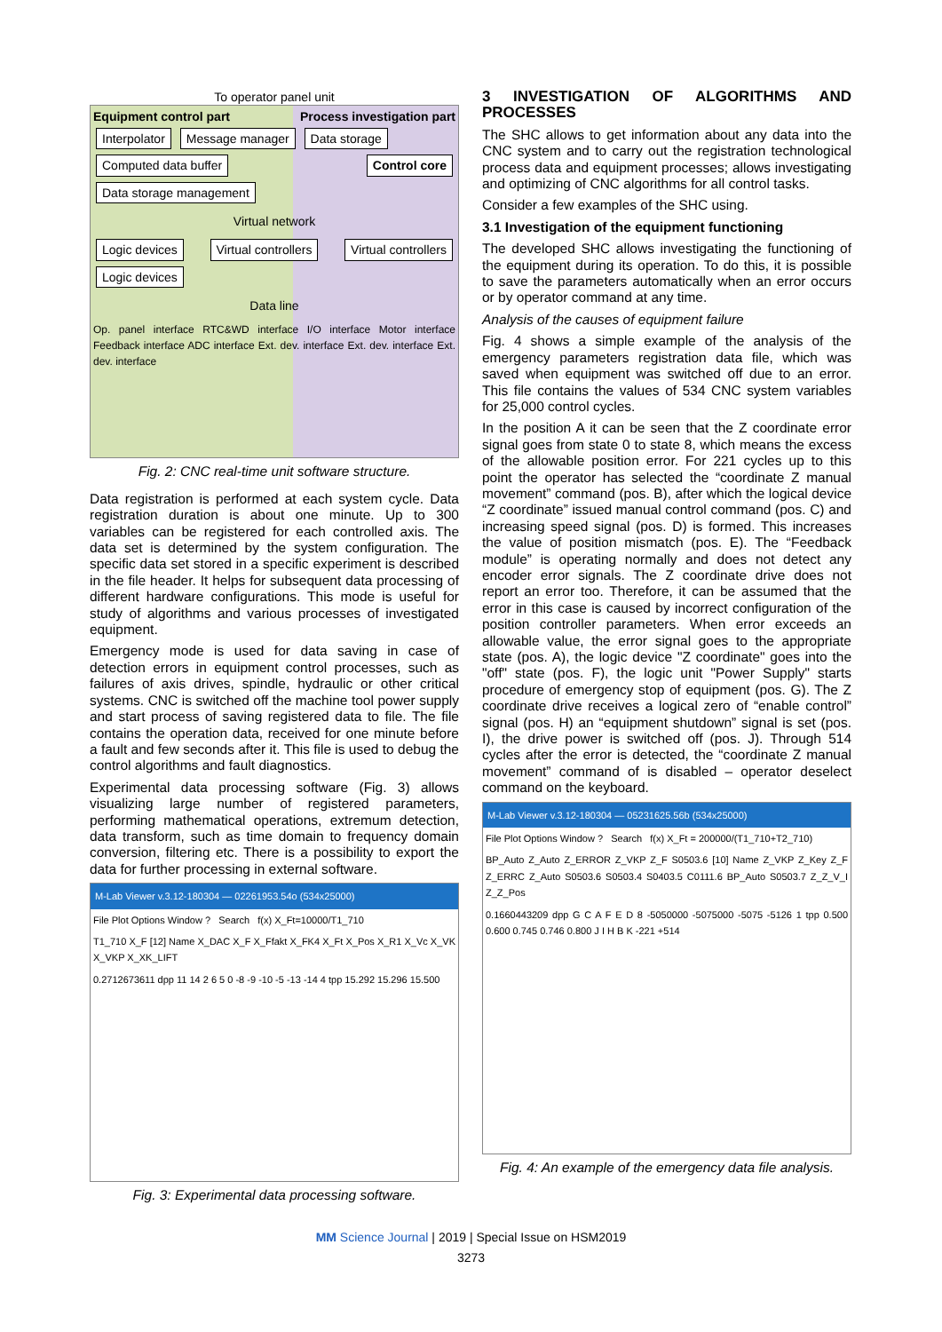To operator panel unit
Equipment control part Process investigation part
Interpolator Message manager Data storage
Computed data buffer Control core Data storage management
Virtual network
Logic devices Virtual controllers Virtual controllers Logic devices
Data line
Op. panel interface RTC&WD interface I/O interface Motor interface Feedback interface ADC interface Ext. dev. interface Ext. dev. interface Ext. dev. interface
Fig. 2: CNC real-time unit software structure.
Data registration is performed at each system cycle. Data registration duration is about one minute. Up to 300 variables can be registered for each controlled axis. The data set is determined by the system configuration. The specific data set stored in a specific experiment is described in the file header. It helps for subsequent data processing of different hardware configurations. This mode is useful for study of algorithms and various processes of investigated equipment.
Emergency mode is used for data saving in case of detection errors in equipment control processes, such as failures of axis drives, spindle, hydraulic or other critical systems. CNC is switched off the machine tool power supply and start process of saving registered data to file. The file contains the operation data, received for one minute before a fault and few seconds after it. This file is used to debug the control algorithms and fault diagnostics.
Experimental data processing software (Fig. 3) allows visualizing large number of registered parameters, performing mathematical operations, extremum detection, data transform, such as time domain to frequency domain conversion, filtering etc. There is a possibility to export the data for further processing in external software.
M-Lab Viewer v.3.12-180304 — 02261953.54o (534x25000)
File Plot Options Window ? Search f(x) X_Ft=10000/T1_710
T1_710 X_F [12] Name X_DAC X_F X_Ffakt X_FK4 X_Ft X_Pos X_R1 X_Vc X_VK X_VKP X_XK_LIFT
0.2712673611 dpp 11 14 2 6 5 0 -8 -9 -10 -5 -13 -14 4 tpp 15.292 15.296 15.500
Fig. 3: Experimental data processing software.
3 INVESTIGATION OF ALGORITHMS AND PROCESSES
The SHC allows to get information about any data into the CNC system and to carry out the registration technological process data and equipment processes; allows investigating and optimizing of CNC algorithms for all control tasks.
Consider a few examples of the SHC using.
3.1 Investigation of the equipment functioning
The developed SHC allows investigating the functioning of the equipment during its operation. To do this, it is possible to save the parameters automatically when an error occurs or by operator command at any time.
Analysis of the causes of equipment failure
Fig. 4 shows a simple example of the analysis of the emergency parameters registration data file, which was saved when equipment was switched off due to an error. This file contains the values of 534 CNC system variables for 25,000 control cycles.
In the position A it can be seen that the Z coordinate error signal goes from state 0 to state 8, which means the excess of the allowable position error. For 221 cycles up to this point the operator has selected the “coordinate Z manual movement” command (pos. B), after which the logical device “Z coordinate” issued manual control command (pos. C) and increasing speed signal (pos. D) is formed. This increases the value of position mismatch (pos. E). The “Feedback module” is operating normally and does not detect any encoder error signals. The Z coordinate drive does not report an error too. Therefore, it can be assumed that the error in this case is caused by incorrect configuration of the position controller parameters. When error exceeds an allowable value, the error signal goes to the appropriate state (pos. A), the logic device "Z coordinate" goes into the "off" state (pos. F), the logic unit "Power Supply" starts procedure of emergency stop of equipment (pos. G). The Z coordinate drive receives a logical zero of “enable control” signal (pos. H) an “equipment shutdown” signal is set (pos. I), the drive power is switched off (pos. J). Through 514 cycles after the error is detected, the “coordinate Z manual movement” command of is disabled – operator deselect command on the keyboard.
M-Lab Viewer v.3.12-180304 — 05231625.56b (534x25000)
File Plot Options Window ? Search f(x) X_Ft = 200000/(T1_710+T2_710)
BP_Auto Z_Auto Z_ERROR Z_VKP Z_F S0503.6 [10] Name Z_VKP Z_Key Z_F Z_ERRC Z_Auto S0503.6 S0503.4 S0403.5 C0111.6 BP_Auto S0503.7 Z_Z_V_I Z_Z_Pos
0.1660443209 dpp G C A F E D 8 -5050000 -5075000 -5075 -5126 1 tpp 0.500 0.600 0.745 0.746 0.800 J I H B K -221 +514
Fig. 4: An example of the emergency data file analysis.
MM Science Journal | 2019 | Special Issue on HSM2019
3273